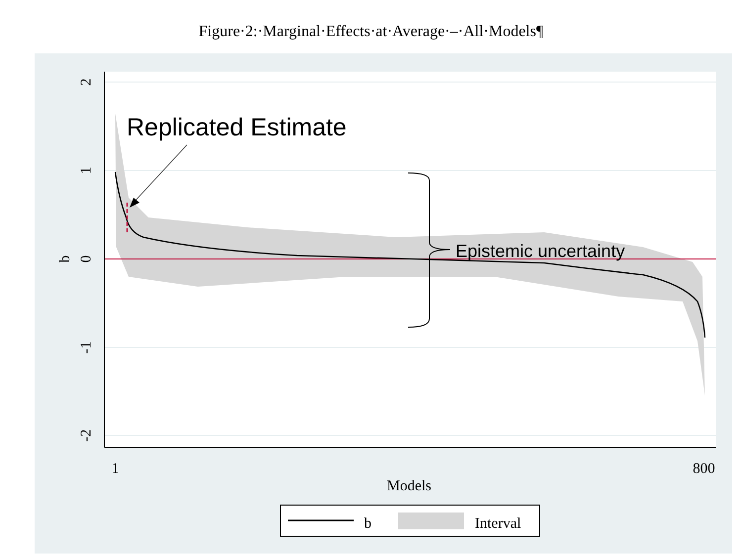Figure·2:·Marginal·Effects·at·Average·–·All·Models¶
2
1
0
-1
-2
b
1
800
Models
b
Interval
Replicated Estimate
Epistemic uncertainty